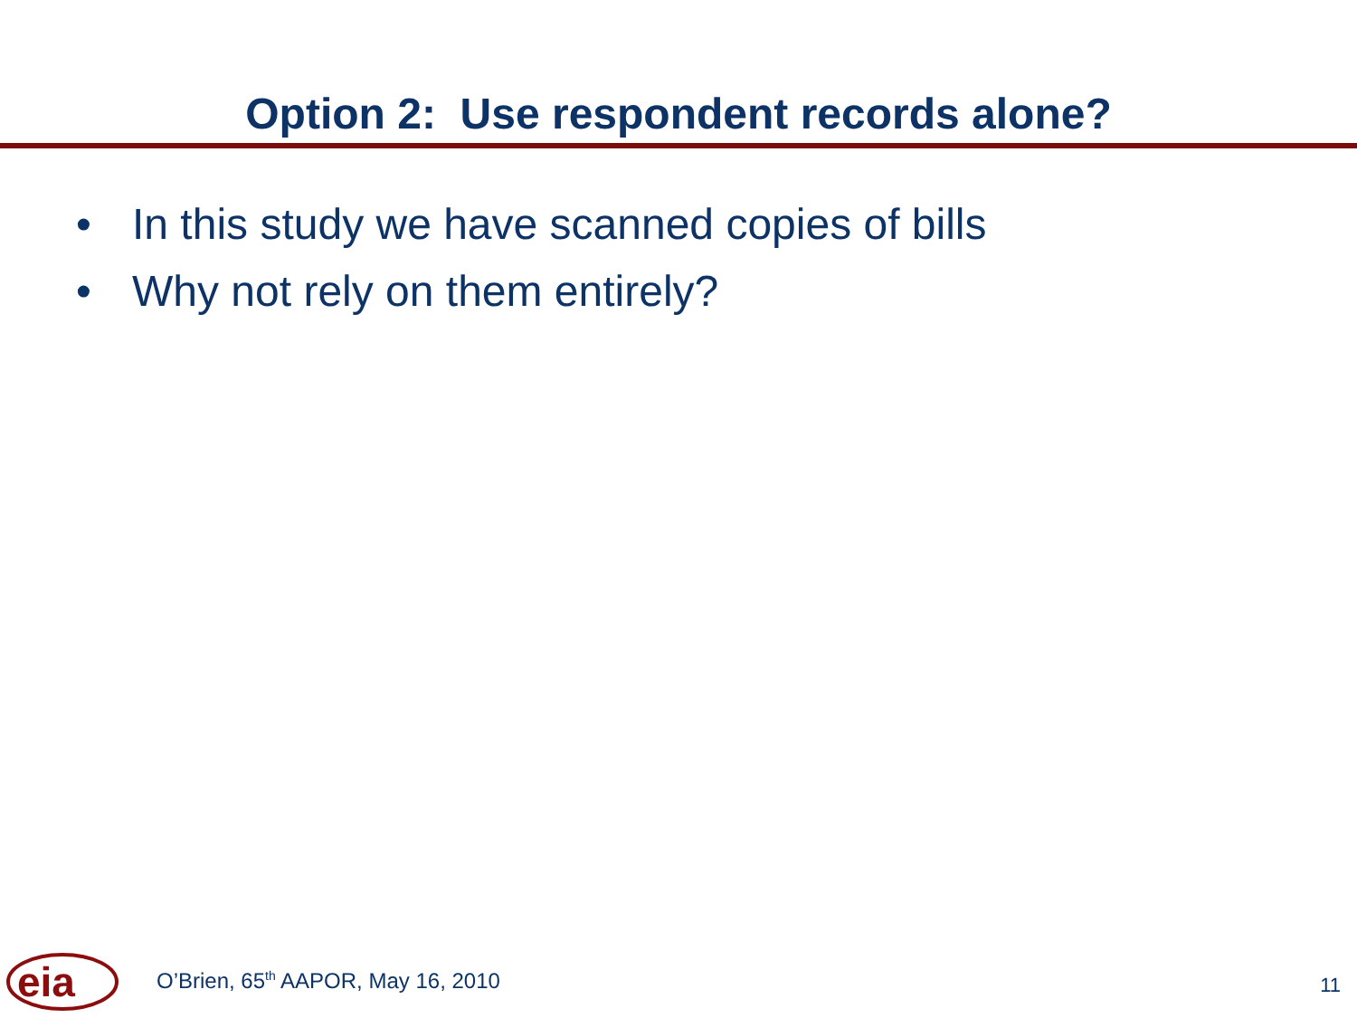Option 2: Use respondent records alone?
• In this study we have scanned copies of bills
• Why not rely on them entirely?
eia
O’Brien, 65<sup>th</sup> AAPOR, May 16, 2010
11